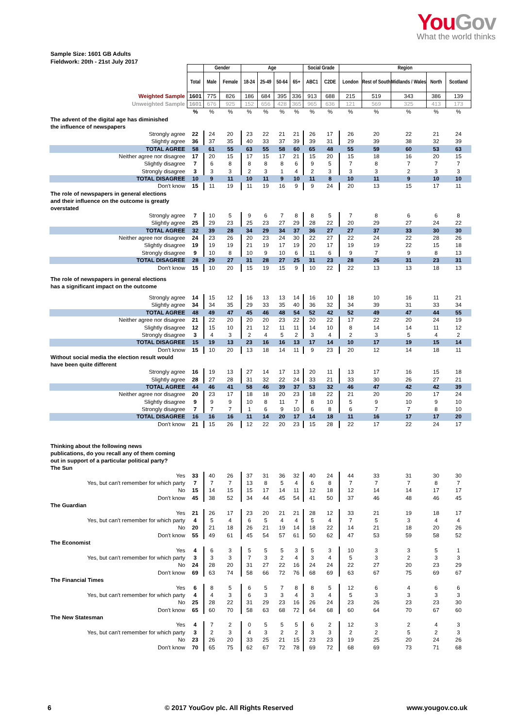You Gov
What the world thinks
Sample Size: 1601 GB Adults
Fieldwork: 20th - 21st July 2017
| | | Gender | | Age | | | | Social Grade | | Region | | | | |
| | Total | Male | Female | 18-24 | 25-49 | 50-64 | 65+ | ABC1 | C2DE | London | Rest of South | Midlands / Wales | North | Scotland |
| Weighted Sample | 1601 | 775 | 826 | 186 | 684 | 395 | 336 | 913 | 688 | 215 | 519 | 343 | 386 | 139 |
| Unweighted Sample | 1601 | 676 | 925 | 152 | 656 | 428 | 365 | 965 | 636 | 121 | 569 | 325 | 413 | 173 |
| | % | % | % | % | % | % | % | % | % | % | % | % | % | % |
| The advent of the digital age has diminished the influence of newspapers | | | | | | | | | | | | | | |
| Strongly agree | 22 | 24 | 20 | 23 | 22 | 21 | 21 | 26 | 17 | 26 | 20 | 22 | 21 | 24 |
| Slightly agree | 36 | 37 | 35 | 40 | 33 | 37 | 39 | 39 | 31 | 29 | 39 | 38 | 32 | 39 |
| TOTAL AGREE | 58 | 61 | 55 | 63 | 55 | 58 | 60 | 65 | 48 | 55 | 59 | 60 | 53 | 63 |
| Neither agree nor disagree | 17 | 20 | 15 | 17 | 15 | 17 | 21 | 15 | 20 | 15 | 18 | 16 | 20 | 15 |
| Slightly disagree | 7 | 6 | 8 | 8 | 8 | 8 | 6 | 9 | 5 | 7 | 8 | 7 | 7 | 7 |
| Strongly disagree | 3 | 3 | 3 | 2 | 3 | 1 | 4 | 2 | 3 | 3 | 3 | 2 | 3 | 3 |
| TOTAL DISAGREE | 10 | 9 | 11 | 10 | 11 | 9 | 10 | 11 | 8 | 10 | 11 | 9 | 10 | 10 |
| Don't know | 15 | 11 | 19 | 11 | 19 | 16 | 9 | 9 | 24 | 20 | 13 | 15 | 17 | 11 |
| The role of newspapers in general elections and their influence on the outcome is greatly overstated | | | | | | | | | | | | | | |
| Strongly agree | 7 | 10 | 5 | 9 | 6 | 7 | 8 | 8 | 5 | 7 | 8 | 6 | 6 | 8 |
| Slightly agree | 25 | 29 | 23 | 25 | 23 | 27 | 29 | 28 | 22 | 20 | 29 | 27 | 24 | 22 |
| TOTAL AGREE | 32 | 39 | 28 | 34 | 29 | 34 | 37 | 36 | 27 | 27 | 37 | 33 | 30 | 30 |
| Neither agree nor disagree | 24 | 23 | 26 | 20 | 23 | 24 | 30 | 22 | 27 | 22 | 24 | 22 | 28 | 26 |
| Slightly disagree | 19 | 19 | 19 | 21 | 19 | 17 | 19 | 20 | 17 | 19 | 19 | 22 | 15 | 18 |
| Strongly disagree | 9 | 10 | 8 | 10 | 9 | 10 | 6 | 11 | 6 | 9 | 7 | 9 | 8 | 13 |
| TOTAL DISAGREE | 28 | 29 | 27 | 31 | 28 | 27 | 25 | 31 | 23 | 28 | 26 | 31 | 23 | 31 |
| Don't know | 15 | 10 | 20 | 15 | 19 | 15 | 9 | 10 | 22 | 22 | 13 | 13 | 18 | 13 |
| The role of newspapers in general elections has a significant impact on the outcome | | | | | | | | | | | | | | |
| Strongly agree | 14 | 15 | 12 | 16 | 13 | 13 | 14 | 16 | 10 | 18 | 10 | 16 | 11 | 21 |
| Slightly agree | 34 | 34 | 35 | 29 | 33 | 35 | 40 | 36 | 32 | 34 | 39 | 31 | 33 | 34 |
| TOTAL AGREE | 48 | 49 | 47 | 45 | 46 | 48 | 54 | 52 | 42 | 52 | 49 | 47 | 44 | 55 |
| Neither agree nor disagree | 21 | 22 | 20 | 20 | 20 | 23 | 22 | 20 | 22 | 17 | 22 | 20 | 24 | 19 |
| Slightly disagree | 12 | 15 | 10 | 21 | 12 | 11 | 11 | 14 | 10 | 8 | 14 | 14 | 11 | 12 |
| Strongly disagree | 3 | 4 | 3 | 2 | 4 | 5 | 2 | 3 | 4 | 2 | 3 | 5 | 4 | 2 |
| TOTAL DISAGREE | 15 | 19 | 13 | 23 | 16 | 16 | 13 | 17 | 14 | 10 | 17 | 19 | 15 | 14 |
| Don't know | 15 | 10 | 20 | 13 | 18 | 14 | 11 | 9 | 23 | 20 | 12 | 14 | 18 | 11 |
| Without social media the election result would have been quite different | | | | | | | | | | | | | | |
| Strongly agree | 16 | 19 | 13 | 27 | 14 | 17 | 13 | 20 | 11 | 13 | 17 | 16 | 15 | 18 |
| Slightly agree | 28 | 27 | 28 | 31 | 32 | 22 | 24 | 33 | 21 | 33 | 30 | 26 | 27 | 21 |
| TOTAL AGREE | 44 | 46 | 41 | 58 | 46 | 39 | 37 | 53 | 32 | 46 | 47 | 42 | 42 | 39 |
| Neither agree nor disagree | 20 | 23 | 17 | 18 | 18 | 20 | 23 | 18 | 22 | 21 | 20 | 20 | 17 | 24 |
| Slightly disagree | 9 | 9 | 9 | 10 | 8 | 11 | 7 | 8 | 10 | 5 | 9 | 10 | 9 | 10 |
| Strongly disagree | 7 | 7 | 7 | 1 | 6 | 9 | 10 | 6 | 8 | 6 | 7 | 7 | 8 | 10 |
| TOTAL DISAGREE | 16 | 16 | 16 | 11 | 14 | 20 | 17 | 14 | 18 | 11 | 16 | 17 | 17 | 20 |
| Don't know | 21 | 15 | 26 | 12 | 22 | 20 | 23 | 15 | 28 | 22 | 17 | 22 | 24 | 17 |
| Thinking about the following news publications, do you recall any of them coming out in support of a particular political party? | | | | | | | | | | | | | | |
| The Sun | | | | | | | | | | | | | | |
| Yes | 33 | 40 | 26 | 37 | 31 | 36 | 32 | 40 | 24 | 44 | 33 | 31 | 30 | 30 |
| Yes, but can't remember for which party | 7 | 7 | 7 | 13 | 8 | 5 | 4 | 6 | 8 | 7 | 7 | 7 | 8 | 7 |
| No | 15 | 14 | 15 | 15 | 17 | 14 | 11 | 12 | 18 | 12 | 14 | 14 | 17 | 17 |
| Don't know | 45 | 38 | 52 | 34 | 44 | 45 | 54 | 41 | 50 | 37 | 46 | 48 | 46 | 45 |
| The Guardian | | | | | | | | | | | | | | |
| Yes | 21 | 26 | 17 | 23 | 20 | 21 | 21 | 28 | 12 | 33 | 21 | 19 | 18 | 17 |
| Yes, but can't remember for which party | 4 | 5 | 4 | 6 | 5 | 4 | 4 | 5 | 4 | 7 | 5 | 3 | 4 | 4 |
| No | 20 | 21 | 18 | 26 | 21 | 19 | 14 | 18 | 22 | 14 | 21 | 18 | 20 | 26 |
| Don't know | 55 | 49 | 61 | 45 | 54 | 57 | 61 | 50 | 62 | 47 | 53 | 59 | 58 | 52 |
| The Economist | | | | | | | | | | | | | | |
| Yes | 4 | 6 | 3 | 5 | 5 | 5 | 3 | 5 | 3 | 10 | 3 | 3 | 5 | 1 |
| Yes, but can't remember for which party | 3 | 3 | 3 | 7 | 3 | 2 | 4 | 3 | 4 | 5 | 3 | 2 | 3 | 3 |
| No | 24 | 28 | 20 | 31 | 27 | 22 | 16 | 24 | 24 | 22 | 27 | 20 | 23 | 29 |
| Don't know | 69 | 63 | 74 | 58 | 66 | 72 | 76 | 68 | 69 | 63 | 67 | 75 | 69 | 67 |
| The Financial Times | | | | | | | | | | | | | | |
| Yes | 6 | 8 | 5 | 6 | 5 | 7 | 8 | 8 | 5 | 12 | 6 | 4 | 6 | 6 |
| Yes, but can't remember for which party | 4 | 4 | 3 | 6 | 3 | 3 | 4 | 3 | 4 | 5 | 3 | 3 | 3 | 3 |
| No | 25 | 28 | 22 | 31 | 29 | 23 | 16 | 26 | 24 | 23 | 26 | 23 | 23 | 30 |
| Don't know | 65 | 60 | 70 | 58 | 63 | 68 | 72 | 64 | 68 | 60 | 64 | 70 | 67 | 60 |
| The New Statesman | | | | | | | | | | | | | | |
| Yes | 4 | 7 | 2 | 0 | 5 | 5 | 5 | 6 | 2 | 12 | 3 | 2 | 4 | 3 |
| Yes, but can't remember for which party | 3 | 2 | 3 | 4 | 3 | 2 | 2 | 3 | 3 | 2 | 2 | 5 | 2 | 3 |
| No | 23 | 26 | 20 | 33 | 25 | 21 | 15 | 23 | 23 | 19 | 25 | 20 | 24 | 26 |
| Don't know | 70 | 65 | 75 | 62 | 67 | 72 | 78 | 69 | 72 | 68 | 69 | 73 | 71 | 68 |
6 © 2017 YouGov plc. All Rights Reserved www.yougov.co.uk